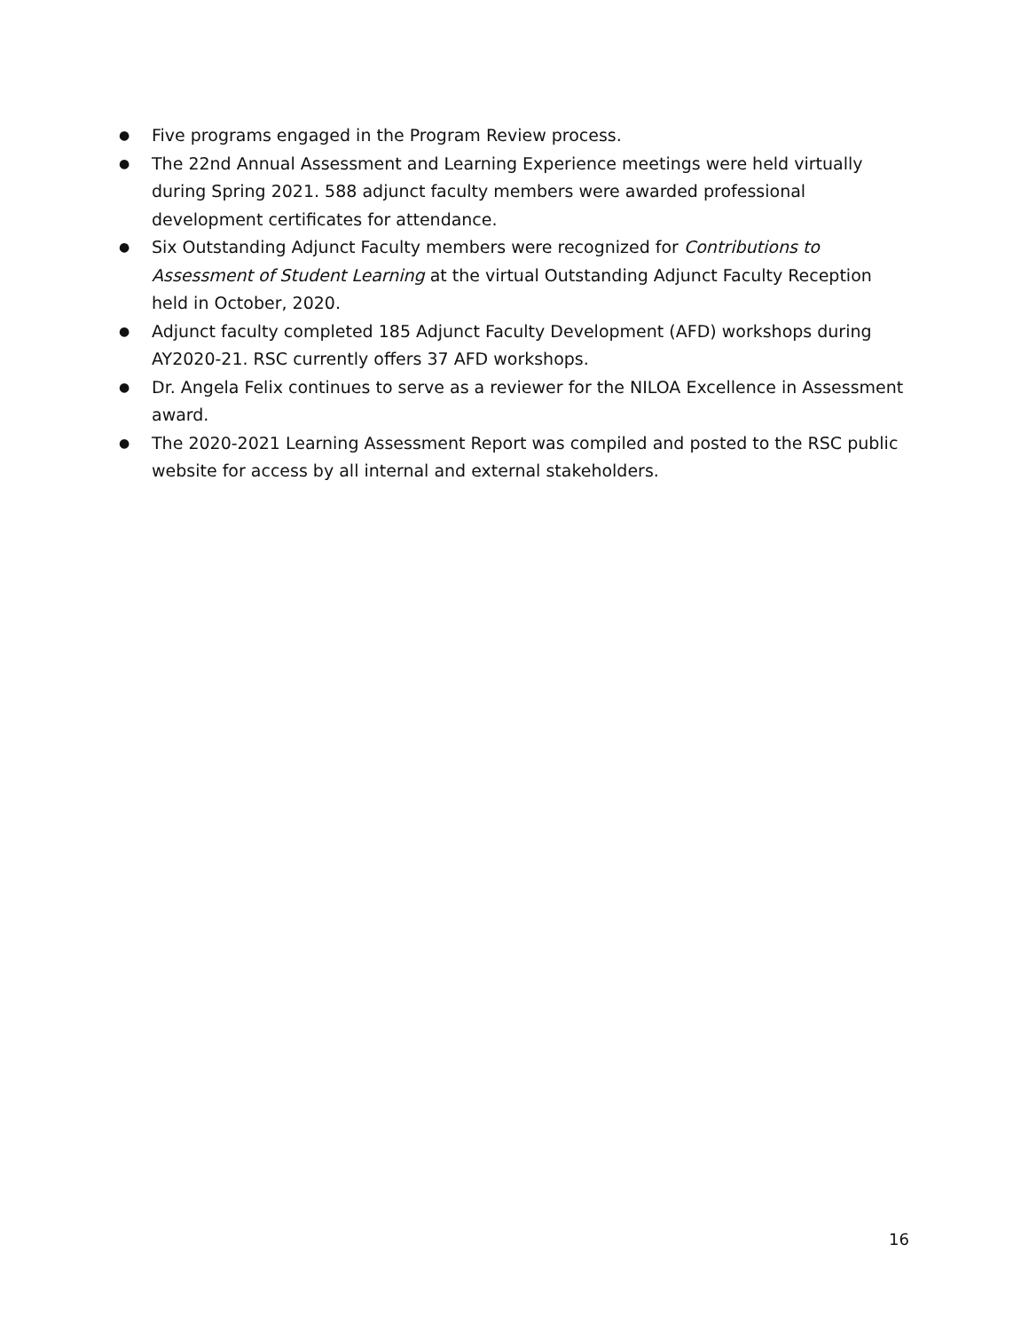● Five programs engaged in the Program Review process.
● The 22nd Annual Assessment and Learning Experience meetings were held virtually during Spring 2021. 588 adjunct faculty members were awarded professional development certificates for attendance.
● Six Outstanding Adjunct Faculty members were recognized for Contributions to Assessment of Student Learning at the virtual Outstanding Adjunct Faculty Reception held in October, 2020.
● Adjunct faculty completed 185 Adjunct Faculty Development (AFD) workshops during AY2020-21. RSC currently offers 37 AFD workshops.
● Dr. Angela Felix continues to serve as a reviewer for the NILOA Excellence in Assessment award.
● The 2020-2021 Learning Assessment Report was compiled and posted to the RSC public website for access by all internal and external stakeholders.
16